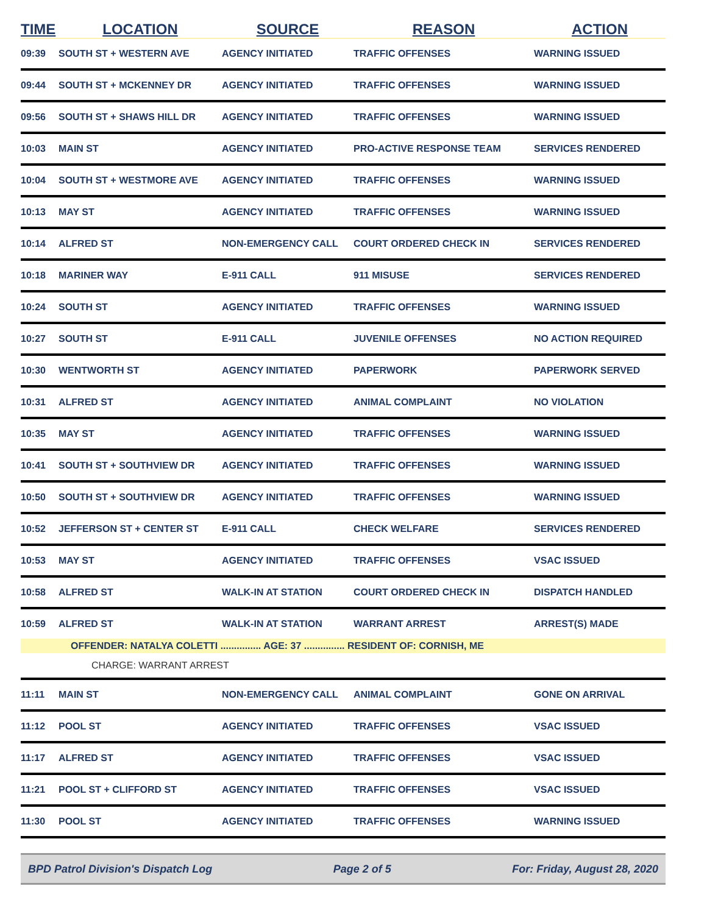| TIME | LOCATION | SOURCE | REASON | ACTION |
| --- | --- | --- | --- | --- |
| 09:39 | SOUTH ST + WESTERN AVE | AGENCY INITIATED | TRAFFIC OFFENSES | WARNING ISSUED |
| 09:44 | SOUTH ST + MCKENNEY DR | AGENCY INITIATED | TRAFFIC OFFENSES | WARNING ISSUED |
| 09:56 | SOUTH ST + SHAWS HILL DR | AGENCY INITIATED | TRAFFIC OFFENSES | WARNING ISSUED |
| 10:03 | MAIN ST | AGENCY INITIATED | PRO-ACTIVE RESPONSE TEAM | SERVICES RENDERED |
| 10:04 | SOUTH ST + WESTMORE AVE | AGENCY INITIATED | TRAFFIC OFFENSES | WARNING ISSUED |
| 10:13 | MAY ST | AGENCY INITIATED | TRAFFIC OFFENSES | WARNING ISSUED |
| 10:14 | ALFRED ST | NON-EMERGENCY CALL | COURT ORDERED CHECK IN | SERVICES RENDERED |
| 10:18 | MARINER WAY | E-911 CALL | 911 MISUSE | SERVICES RENDERED |
| 10:24 | SOUTH ST | AGENCY INITIATED | TRAFFIC OFFENSES | WARNING ISSUED |
| 10:27 | SOUTH ST | E-911 CALL | JUVENILE OFFENSES | NO ACTION REQUIRED |
| 10:30 | WENTWORTH ST | AGENCY INITIATED | PAPERWORK | PAPERWORK SERVED |
| 10:31 | ALFRED ST | AGENCY INITIATED | ANIMAL COMPLAINT | NO VIOLATION |
| 10:35 | MAY ST | AGENCY INITIATED | TRAFFIC OFFENSES | WARNING ISSUED |
| 10:41 | SOUTH ST + SOUTHVIEW DR | AGENCY INITIATED | TRAFFIC OFFENSES | WARNING ISSUED |
| 10:50 | SOUTH ST + SOUTHVIEW DR | AGENCY INITIATED | TRAFFIC OFFENSES | WARNING ISSUED |
| 10:52 | JEFFERSON ST + CENTER ST | E-911 CALL | CHECK WELFARE | SERVICES RENDERED |
| 10:53 | MAY ST | AGENCY INITIATED | TRAFFIC OFFENSES | VSAC ISSUED |
| 10:58 | ALFRED ST | WALK-IN AT STATION | COURT ORDERED CHECK IN | DISPATCH HANDLED |
| 10:59 | ALFRED ST | WALK-IN AT STATION | WARRANT ARREST | ARREST(S) MADE |
| | OFFENDER: NATALYA COLETTI ............... AGE: 37 ............... RESIDENT OF: CORNISH, ME | | | |
| | CHARGE: WARRANT ARREST | | | |
| 11:11 | MAIN ST | NON-EMERGENCY CALL | ANIMAL COMPLAINT | GONE ON ARRIVAL |
| 11:12 | POOL ST | AGENCY INITIATED | TRAFFIC OFFENSES | VSAC ISSUED |
| 11:17 | ALFRED ST | AGENCY INITIATED | TRAFFIC OFFENSES | VSAC ISSUED |
| 11:21 | POOL ST + CLIFFORD ST | AGENCY INITIATED | TRAFFIC OFFENSES | VSAC ISSUED |
| 11:30 | POOL ST | AGENCY INITIATED | TRAFFIC OFFENSES | WARNING ISSUED |
BPD Patrol Division's Dispatch Log Page 2 of 5 For: Friday, August 28, 2020